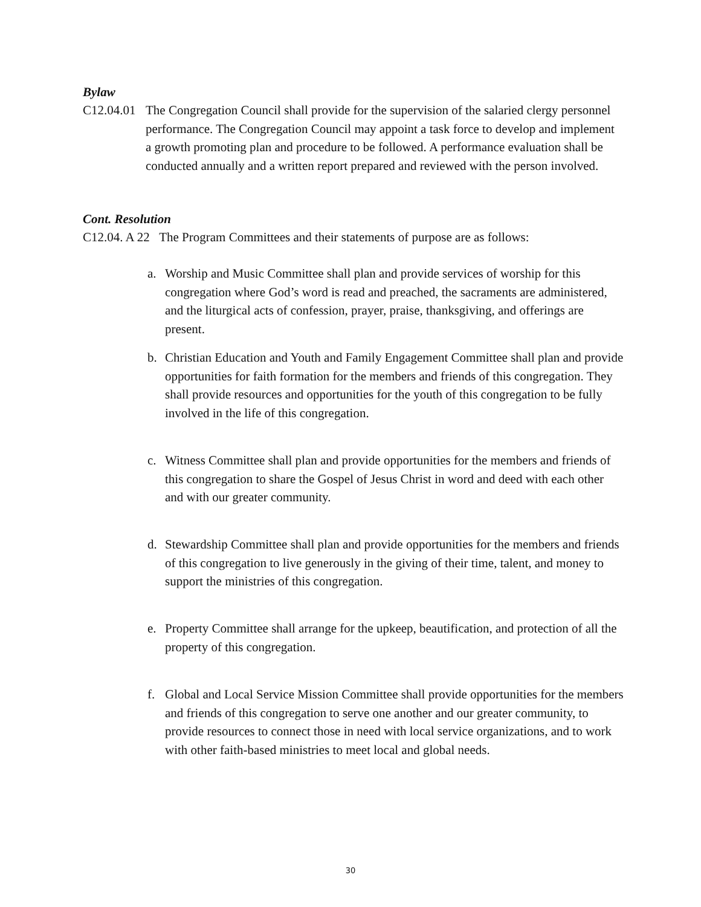Bylaw
C12.04.01 The Congregation Council shall provide for the supervision of the salaried clergy personnel performance. The Congregation Council may appoint a task force to develop and implement a growth promoting plan and procedure to be followed. A performance evaluation shall be conducted annually and a written report prepared and reviewed with the person involved.
Cont. Resolution
C12.04. A 22 The Program Committees and their statements of purpose are as follows:
a. Worship and Music Committee shall plan and provide services of worship for this congregation where God’s word is read and preached, the sacraments are administered, and the liturgical acts of confession, prayer, praise, thanksgiving, and offerings are present.
b. Christian Education and Youth and Family Engagement Committee shall plan and provide opportunities for faith formation for the members and friends of this congregation. They shall provide resources and opportunities for the youth of this congregation to be fully involved in the life of this congregation.
c. Witness Committee shall plan and provide opportunities for the members and friends of this congregation to share the Gospel of Jesus Christ in word and deed with each other and with our greater community.
d. Stewardship Committee shall plan and provide opportunities for the members and friends of this congregation to live generously in the giving of their time, talent, and money to support the ministries of this congregation.
e. Property Committee shall arrange for the upkeep, beautification, and protection of all the property of this congregation.
f. Global and Local Service Mission Committee shall provide opportunities for the members and friends of this congregation to serve one another and our greater community, to provide resources to connect those in need with local service organizations, and to work with other faith-based ministries to meet local and global needs.
30